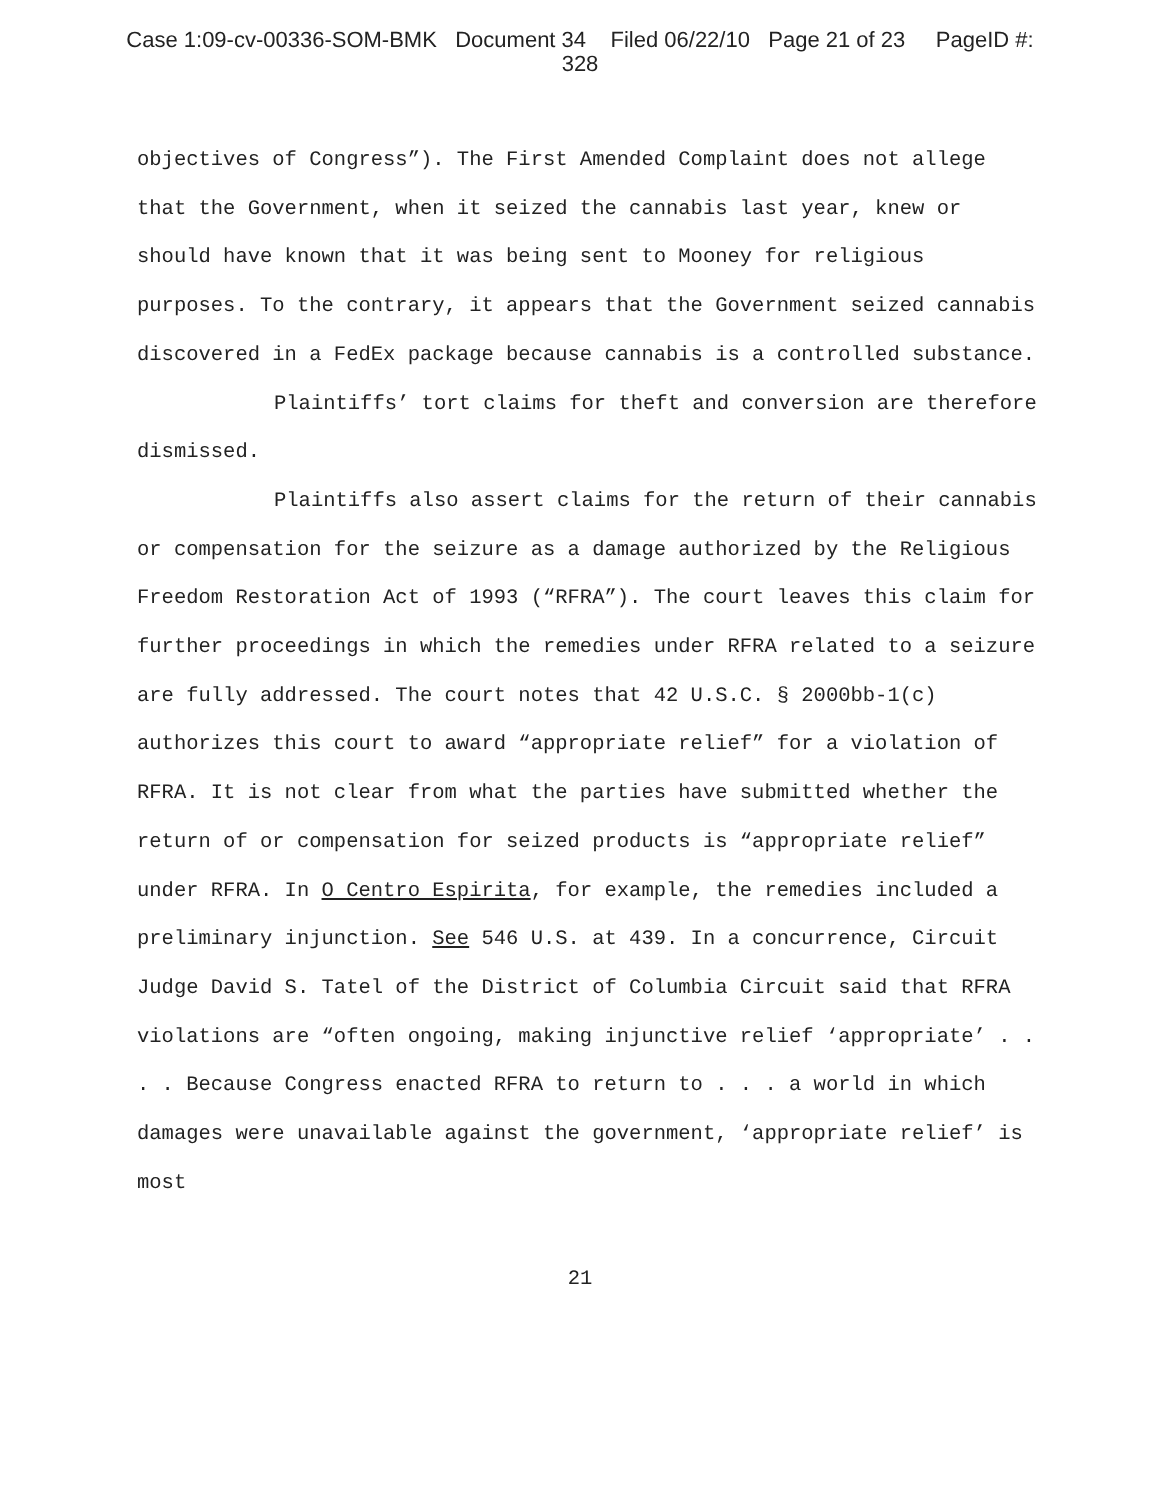Case 1:09-cv-00336-SOM-BMK Document 34 Filed 06/22/10 Page 21 of 23 PageID #:
328
objectives of Congress”). The First Amended Complaint does not allege that the Government, when it seized the cannabis last year, knew or should have known that it was being sent to Mooney for religious purposes. To the contrary, it appears that the Government seized cannabis discovered in a FedEx package because cannabis is a controlled substance.
Plaintiffs’ tort claims for theft and conversion are therefore dismissed.
Plaintiffs also assert claims for the return of their cannabis or compensation for the seizure as a damage authorized by the Religious Freedom Restoration Act of 1993 (“RFRA”). The court leaves this claim for further proceedings in which the remedies under RFRA related to a seizure are fully addressed. The court notes that 42 U.S.C. § 2000bb-1(c) authorizes this court to award “appropriate relief” for a violation of RFRA. It is not clear from what the parties have submitted whether the return of or compensation for seized products is “appropriate relief” under RFRA. In O Centro Espirita, for example, the remedies included a preliminary injunction. See 546 U.S. at 439. In a concurrence, Circuit Judge David S. Tatel of the District of Columbia Circuit said that RFRA violations are “often ongoing, making injunctive relief ‘appropriate’ . . . . Because Congress enacted RFRA to return to . . . a world in which damages were unavailable against the government, ‘appropriate relief’ is most
21